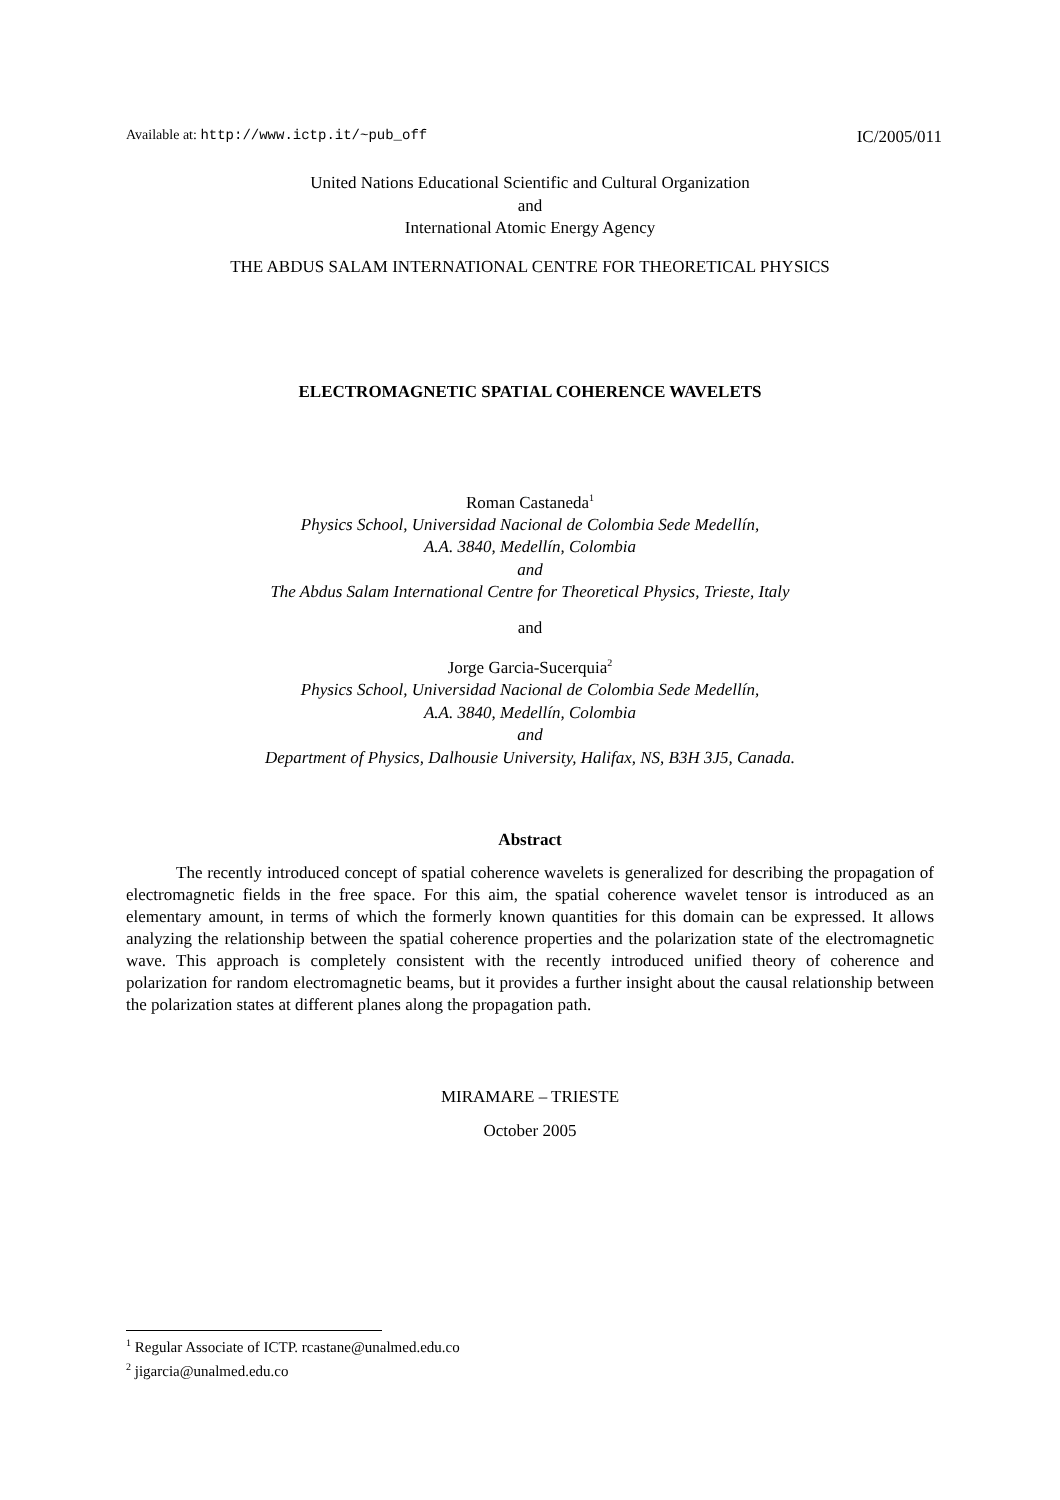Available at: http://www.ictp.it/~pub_off IC/2005/011
United Nations Educational Scientific and Cultural Organization
and
International Atomic Energy Agency
THE ABDUS SALAM INTERNATIONAL CENTRE FOR THEORETICAL PHYSICS
ELECTROMAGNETIC SPATIAL COHERENCE WAVELETS
Roman Castaneda<sup>1</sup>
Physics School, Universidad Nacional de Colombia Sede Medellín,
A.A. 3840, Medellín, Colombia
and
The Abdus Salam International Centre for Theoretical Physics, Trieste, Italy
and
Jorge Garcia-Sucerquia<sup>2</sup>
Physics School, Universidad Nacional de Colombia Sede Medellín,
A.A. 3840, Medellín, Colombia
and
Department of Physics, Dalhousie University, Halifax, NS, B3H 3J5, Canada.
Abstract
The recently introduced concept of spatial coherence wavelets is generalized for describing the propagation of electromagnetic fields in the free space. For this aim, the spatial coherence wavelet tensor is introduced as an elementary amount, in terms of which the formerly known quantities for this domain can be expressed. It allows analyzing the relationship between the spatial coherence properties and the polarization state of the electromagnetic wave. This approach is completely consistent with the recently introduced unified theory of coherence and polarization for random electromagnetic beams, but it provides a further insight about the causal relationship between the polarization states at different planes along the propagation path.
MIRAMARE – TRIESTE
October 2005
<sup>1</sup> Regular Associate of ICTP. rcastane@unalmed.edu.co
<sup>2</sup> jigarcia@unalmed.edu.co